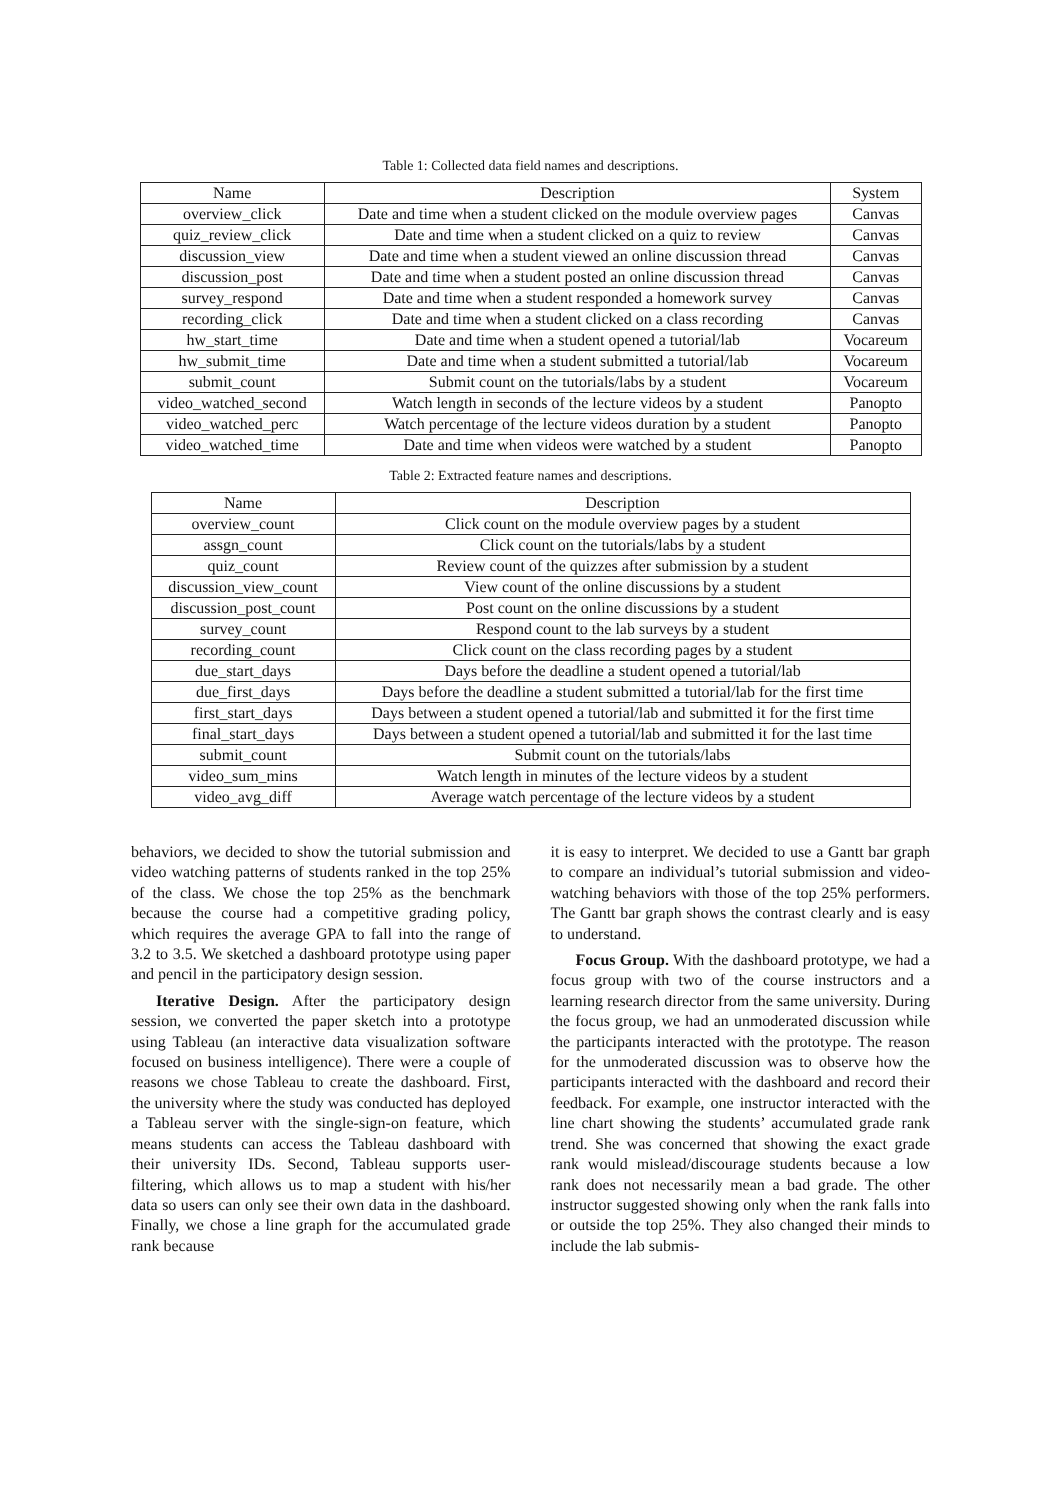Table 1: Collected data field names and descriptions.
| Name | Description | System |
| --- | --- | --- |
| overview_click | Date and time when a student clicked on the module overview pages | Canvas |
| quiz_review_click | Date and time when a student clicked on a quiz to review | Canvas |
| discussion_view | Date and time when a student viewed an online discussion thread | Canvas |
| discussion_post | Date and time when a student posted an online discussion thread | Canvas |
| survey_respond | Date and time when a student responded a homework survey | Canvas |
| recording_click | Date and time when a student clicked on a class recording | Canvas |
| hw_start_time | Date and time when a student opened a tutorial/lab | Vocareum |
| hw_submit_time | Date and time when a student submitted a tutorial/lab | Vocareum |
| submit_count | Submit count on the tutorials/labs by a student | Vocareum |
| video_watched_second | Watch length in seconds of the lecture videos by a student | Panopto |
| video_watched_perc | Watch percentage of the lecture videos duration by a student | Panopto |
| video_watched_time | Date and time when videos were watched by a student | Panopto |
Table 2: Extracted feature names and descriptions.
| Name | Description |
| --- | --- |
| overview_count | Click count on the module overview pages by a student |
| assgn_count | Click count on the tutorials/labs by a student |
| quiz_count | Review count of the quizzes after submission by a student |
| discussion_view_count | View count of the online discussions by a student |
| discussion_post_count | Post count on the online discussions by a student |
| survey_count | Respond count to the lab surveys by a student |
| recording_count | Click count on the class recording pages by a student |
| due_start_days | Days before the deadline a student opened a tutorial/lab |
| due_first_days | Days before the deadline a student submitted a tutorial/lab for the first time |
| first_start_days | Days between a student opened a tutorial/lab and submitted it for the first time |
| final_start_days | Days between a student opened a tutorial/lab and submitted it for the last time |
| submit_count | Submit count on the tutorials/labs |
| video_sum_mins | Watch length in minutes of the lecture videos by a student |
| video_avg_diff | Average watch percentage of the lecture videos by a student |
behaviors, we decided to show the tutorial submission and video watching patterns of students ranked in the top 25% of the class. We chose the top 25% as the benchmark because the course had a competitive grading policy, which requires the average GPA to fall into the range of 3.2 to 3.5. We sketched a dashboard prototype using paper and pencil in the participatory design session.
Iterative Design. After the participatory design session, we converted the paper sketch into a prototype using Tableau (an interactive data visualization software focused on business intelligence). There were a couple of reasons we chose Tableau to create the dashboard. First, the university where the study was conducted has deployed a Tableau server with the single-sign-on feature, which means students can access the Tableau dashboard with their university IDs. Second, Tableau supports user-filtering, which allows us to map a student with his/her data so users can only see their own data in the dashboard. Finally, we chose a line graph for the accumulated grade rank because
it is easy to interpret. We decided to use a Gantt bar graph to compare an individual’s tutorial submission and video-watching behaviors with those of the top 25% performers. The Gantt bar graph shows the contrast clearly and is easy to understand.
Focus Group. With the dashboard prototype, we had a focus group with two of the course instructors and a learning research director from the same university. During the focus group, we had an unmoderated discussion while the participants interacted with the prototype. The reason for the unmoderated discussion was to observe how the participants interacted with the dashboard and record their feedback. For example, one instructor interacted with the line chart showing the students’ accumulated grade rank trend. She was concerned that showing the exact grade rank would mislead/discourage students because a low rank does not necessarily mean a bad grade. The other instructor suggested showing only when the rank falls into or outside the top 25%. They also changed their minds to include the lab submis-